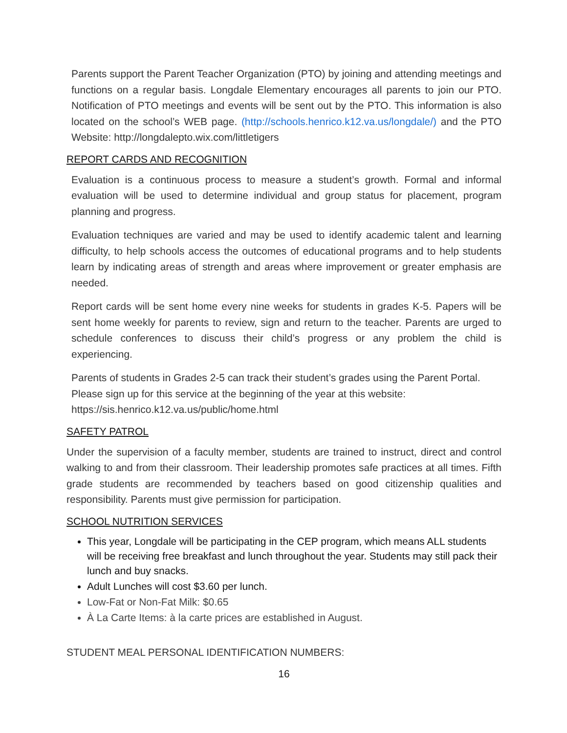Parents support the Parent Teacher Organization (PTO) by joining and attending meetings and functions on a regular basis. Longdale Elementary encourages all parents to join our PTO. Notification of PTO meetings and events will be sent out by the PTO. This information is also located on the school’s WEB page. (http://schools.henrico.k12.va.us/longdale/) and the PTO Website: http://longdalepto.wix.com/littletigers
REPORT CARDS AND RECOGNITION
Evaluation is a continuous process to measure a student’s growth. Formal and informal evaluation will be used to determine individual and group status for placement, program planning and progress.
Evaluation techniques are varied and may be used to identify academic talent and learning difficulty, to help schools access the outcomes of educational programs and to help students learn by indicating areas of strength and areas where improvement or greater emphasis are needed.
Report cards will be sent home every nine weeks for students in grades K-5. Papers will be sent home weekly for parents to review, sign and return to the teacher. Parents are urged to schedule conferences to discuss their child’s progress or any problem the child is experiencing.
Parents of students in Grades 2-5 can track their student’s grades using the Parent Portal.
Please sign up for this service at the beginning of the year at this website:
https://sis.henrico.k12.va.us/public/home.html
SAFETY PATROL
Under the supervision of a faculty member, students are trained to instruct, direct and control walking to and from their classroom. Their leadership promotes safe practices at all times. Fifth grade students are recommended by teachers based on good citizenship qualities and responsibility. Parents must give permission for participation.
SCHOOL NUTRITION SERVICES
This year, Longdale will be participating in the CEP program, which means ALL students will be receiving free breakfast and lunch throughout the year. Students may still pack their lunch and buy snacks.
Adult Lunches will cost $3.60 per lunch.
Low-Fat or Non-Fat Milk: $0.65
À La Carte Items: à la carte prices are established in August.
STUDENT MEAL PERSONAL IDENTIFICATION NUMBERS:
16